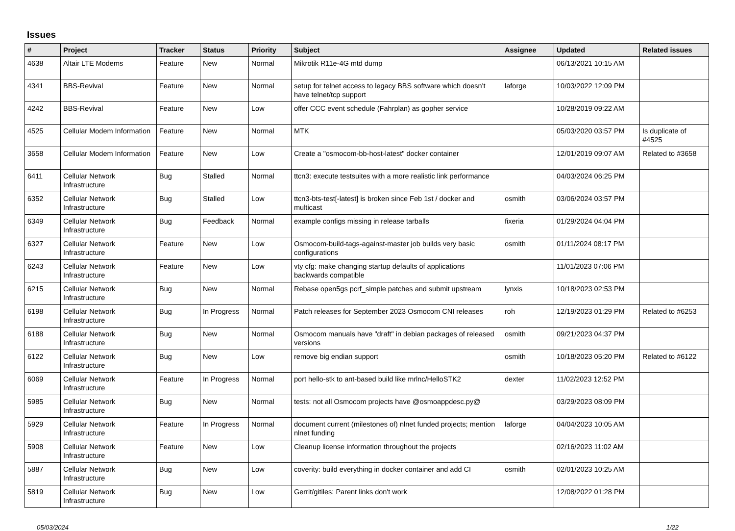Issues
| # | Project | Tracker | Status | Priority | Subject | Assignee | Updated | Related issues |
| --- | --- | --- | --- | --- | --- | --- | --- | --- |
| 4638 | Altair LTE Modems | Feature | New | Normal | Mikrotik R11e-4G mtd dump | | 06/13/2021 10:15 AM | |
| 4341 | BBS-Revival | Feature | New | Normal | setup for telnet access to legacy BBS software which doesn't have telnet/tcp support | laforge | 10/03/2022 12:09 PM | |
| 4242 | BBS-Revival | Feature | New | Low | offer CCC event schedule (Fahrplan) as gopher service | | 10/28/2019 09:22 AM | |
| 4525 | Cellular Modem Information | Feature | New | Normal | MTK | | 05/03/2020 03:57 PM | Is duplicate of #4525 |
| 3658 | Cellular Modem Information | Feature | New | Low | Create a "osmocom-bb-host-latest" docker container | | 12/01/2019 09:07 AM | Related to #3658 |
| 6411 | Cellular Network Infrastructure | Bug | Stalled | Normal | ttcn3: execute testsuites with a more realistic link performance | | 04/03/2024 06:25 PM | |
| 6352 | Cellular Network Infrastructure | Bug | Stalled | Low | ttcn3-bts-test[-latest] is broken since Feb 1st / docker and multicast | osmith | 03/06/2024 03:57 PM | |
| 6349 | Cellular Network Infrastructure | Bug | Feedback | Normal | example configs missing in release tarballs | fixeria | 01/29/2024 04:04 PM | |
| 6327 | Cellular Network Infrastructure | Feature | New | Low | Osmocom-build-tags-against-master job builds very basic configurations | osmith | 01/11/2024 08:17 PM | |
| 6243 | Cellular Network Infrastructure | Feature | New | Low | vty cfg: make changing startup defaults of applications backwards compatible | | 11/01/2023 07:06 PM | |
| 6215 | Cellular Network Infrastructure | Bug | New | Normal | Rebase open5gs pcrf_simple patches and submit upstream | lynxis | 10/18/2023 02:53 PM | |
| 6198 | Cellular Network Infrastructure | Bug | In Progress | Normal | Patch releases for September 2023 Osmocom CNI releases | roh | 12/19/2023 01:29 PM | Related to #6253 |
| 6188 | Cellular Network Infrastructure | Bug | New | Normal | Osmocom manuals have "draft" in debian packages of released versions | osmith | 09/21/2023 04:37 PM | |
| 6122 | Cellular Network Infrastructure | Bug | New | Low | remove big endian support | osmith | 10/18/2023 05:20 PM | Related to #6122 |
| 6069 | Cellular Network Infrastructure | Feature | In Progress | Normal | port hello-stk to ant-based build like mrlnc/HelloSTK2 | dexter | 11/02/2023 12:52 PM | |
| 5985 | Cellular Network Infrastructure | Bug | New | Normal | tests: not all Osmocom projects have @osmoappdesc.py@ | | 03/29/2023 08:09 PM | |
| 5929 | Cellular Network Infrastructure | Feature | In Progress | Normal | document current (milestones of) nlnet funded projects; mention nlnet funding | laforge | 04/04/2023 10:05 AM | |
| 5908 | Cellular Network Infrastructure | Feature | New | Low | Cleanup license information throughout the projects | | 02/16/2023 11:02 AM | |
| 5887 | Cellular Network Infrastructure | Bug | New | Low | coverity: build everything in docker container and add CI | osmith | 02/01/2023 10:25 AM | |
| 5819 | Cellular Network Infrastructure | Bug | New | Low | Gerrit/gitiles: Parent links don't work | | 12/08/2022 01:28 PM | |
05/03/2024 1/22